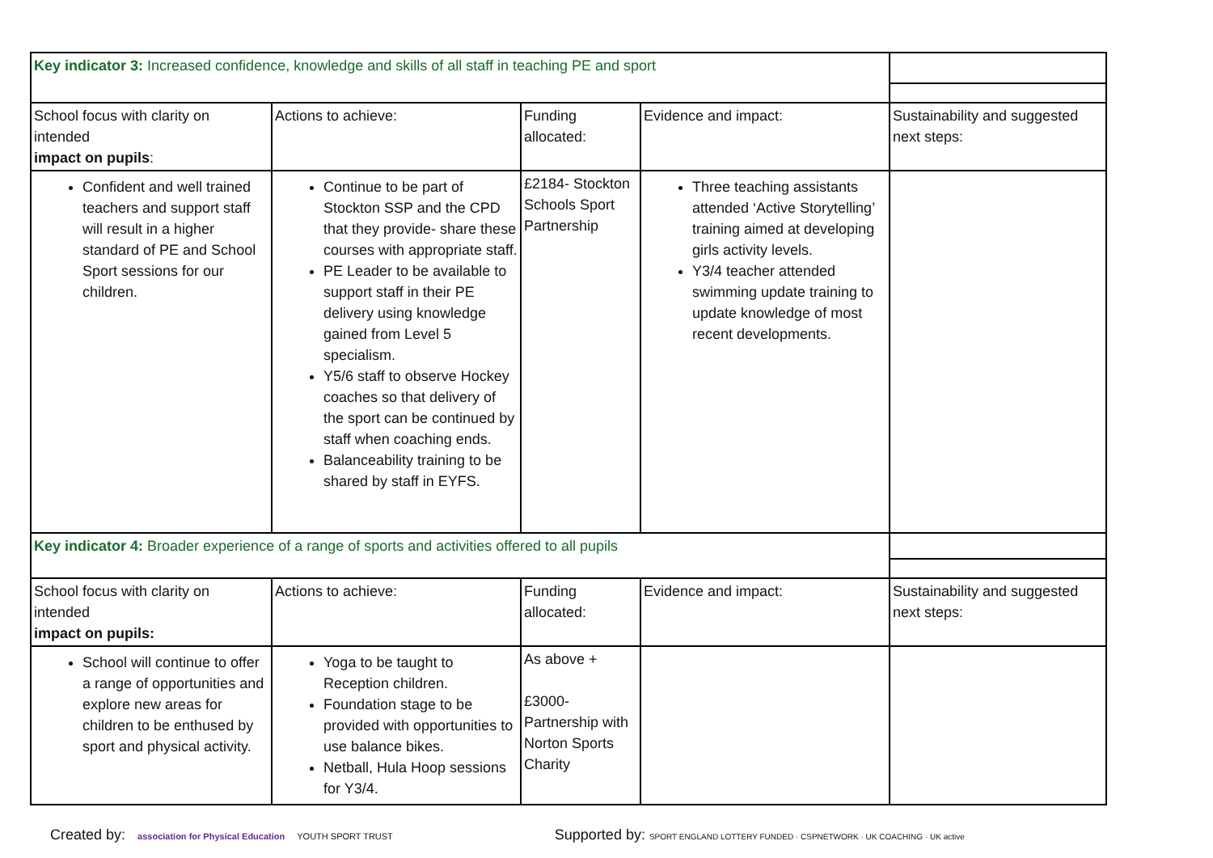| Key indicator 3: Increased confidence, knowledge and skills of all staff in teaching PE and sport | | | | |
| School focus with clarity on intended impact on pupils : | Actions to achieve: | Funding allocated: | Evidence and impact: | Sustainability and suggested next steps: |
| Confident and well trained teachers and support staff will result in a higher standard of PE and School Sport sessions for our children. | Continue to be part of Stockton SSP and the CPD that they provide- share these courses with appropriate staff. PE Leader to be available to support staff in their PE delivery using knowledge gained from Level 5 specialism. Y5/6 staff to observe Hockey coaches so that delivery of the sport can be continued by staff when coaching ends. Balanceability training to be shared by staff in EYFS. | £2184- Stockton Schools Sport Partnership | Three teaching assistants attended ‘Active Storytelling’ training aimed at developing girls activity levels. Y3/4 teacher attended swimming update training to update knowledge of most recent developments. | |
| Key indicator 4: Broader experience of a range of sports and activities offered to all pupils | | | | |
| School focus with clarity on intended impact on pupils: | Actions to achieve: | Funding allocated: | Evidence and impact: | Sustainability and suggested next steps: |
| School will continue to offer a range of opportunities and explore new areas for children to be enthused by sport and physical activity. | Yoga to be taught to Reception children. Foundation stage to be provided with opportunities to use balance bikes. Netball, Hula Hoop sessions for Y3/4. | As above + £3000- Partnership with Norton Sports Charity | | |
Created by: association for Physical Education YOUTH SPORT TRUST
Supported by: SPORT ENGLAND LOTTERY FUNDED · CSPNETWORK · UK COACHING · UK active